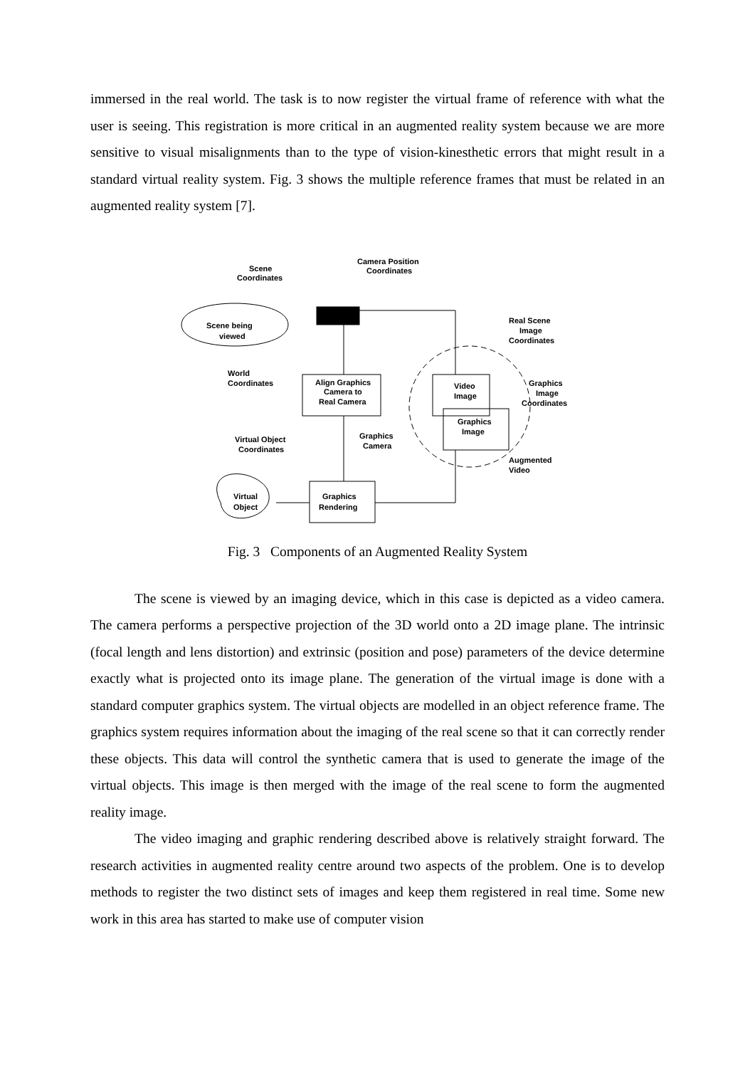immersed in the real world. The task is to now register the virtual frame of reference with what the user is seeing. This registration is more critical in an augmented reality system because we are more sensitive to visual misalignments than to the type of vision-kinesthetic errors that might result in a standard virtual reality system. Fig. 3 shows the multiple reference frames that must be related in an augmented reality system [7].
Scene
Coordinates
Camera Position
Coordinates
Scene being
viewed
Real Scene
Image
Coordinates
World
Coordinates
Align Graphics
Camera to
Real Camera
Video
Image
Graphics
Image
Coordinates
Graphics
Image
Graphics
Camera
Virtual Object
Coordinates
Augmented
Video
Virtual
Object
Graphics
Rendering
Fig. 3 Components of an Augmented Reality System
The scene is viewed by an imaging device, which in this case is depicted as a video camera. The camera performs a perspective projection of the 3D world onto a 2D image plane. The intrinsic (focal length and lens distortion) and extrinsic (position and pose) parameters of the device determine exactly what is projected onto its image plane. The generation of the virtual image is done with a standard computer graphics system. The virtual objects are modelled in an object reference frame. The graphics system requires information about the imaging of the real scene so that it can correctly render these objects. This data will control the synthetic camera that is used to generate the image of the virtual objects. This image is then merged with the image of the real scene to form the augmented reality image.
The video imaging and graphic rendering described above is relatively straight forward. The research activities in augmented reality centre around two aspects of the problem. One is to develop methods to register the two distinct sets of images and keep them registered in real time. Some new work in this area has started to make use of computer vision